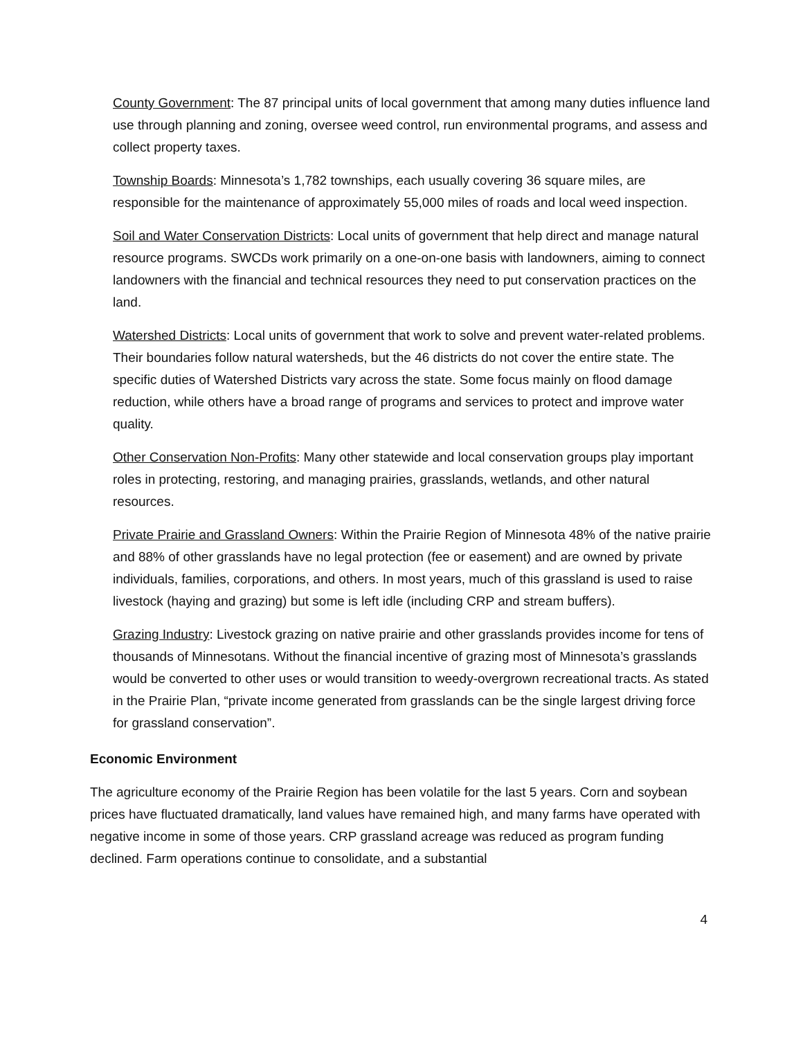County Government: The 87 principal units of local government that among many duties influence land use through planning and zoning, oversee weed control, run environmental programs, and assess and collect property taxes.
Township Boards: Minnesota’s 1,782 townships, each usually covering 36 square miles, are responsible for the maintenance of approximately 55,000 miles of roads and local weed inspection.
Soil and Water Conservation Districts: Local units of government that help direct and manage natural resource programs. SWCDs work primarily on a one-on-one basis with landowners, aiming to connect landowners with the financial and technical resources they need to put conservation practices on the land.
Watershed Districts: Local units of government that work to solve and prevent water-related problems. Their boundaries follow natural watersheds, but the 46 districts do not cover the entire state. The specific duties of Watershed Districts vary across the state. Some focus mainly on flood damage reduction, while others have a broad range of programs and services to protect and improve water quality.
Other Conservation Non-Profits: Many other statewide and local conservation groups play important roles in protecting, restoring, and managing prairies, grasslands, wetlands, and other natural resources.
Private Prairie and Grassland Owners: Within the Prairie Region of Minnesota 48% of the native prairie and 88% of other grasslands have no legal protection (fee or easement) and are owned by private individuals, families, corporations, and others. In most years, much of this grassland is used to raise livestock (haying and grazing) but some is left idle (including CRP and stream buffers).
Grazing Industry: Livestock grazing on native prairie and other grasslands provides income for tens of thousands of Minnesotans. Without the financial incentive of grazing most of Minnesota’s grasslands would be converted to other uses or would transition to weedy-overgrown recreational tracts. As stated in the Prairie Plan, “private income generated from grasslands can be the single largest driving force for grassland conservation”.
Economic Environment
The agriculture economy of the Prairie Region has been volatile for the last 5 years. Corn and soybean prices have fluctuated dramatically, land values have remained high, and many farms have operated with negative income in some of those years. CRP grassland acreage was reduced as program funding declined. Farm operations continue to consolidate, and a substantial
4